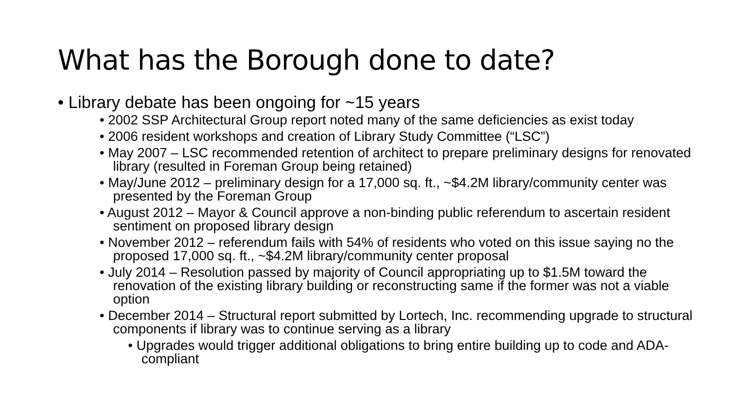What has the Borough done to date?
• Library debate has been ongoing for ~15 years
• 2002 SSP Architectural Group report noted many of the same deficiencies as exist today
• 2006 resident workshops and creation of Library Study Committee (“LSC”)
• May 2007 – LSC recommended retention of architect to prepare preliminary designs for renovated library (resulted in Foreman Group being retained)
• May/June 2012 – preliminary design for a 17,000 sq. ft., ~$4.2M library/community center was presented by the Foreman Group
• August 2012 – Mayor & Council approve a non-binding public referendum to ascertain resident sentiment on proposed library design
• November 2012 – referendum fails with 54% of residents who voted on this issue saying no the proposed 17,000 sq. ft., ~$4.2M library/community center proposal
• July 2014 – Resolution passed by majority of Council appropriating up to $1.5M toward the renovation of the existing library building or reconstructing same if the former was not a viable option
• December 2014 – Structural report submitted by Lortech, Inc. recommending upgrade to structural components if library was to continue serving as a library
• Upgrades would trigger additional obligations to bring entire building up to code and ADA-compliant